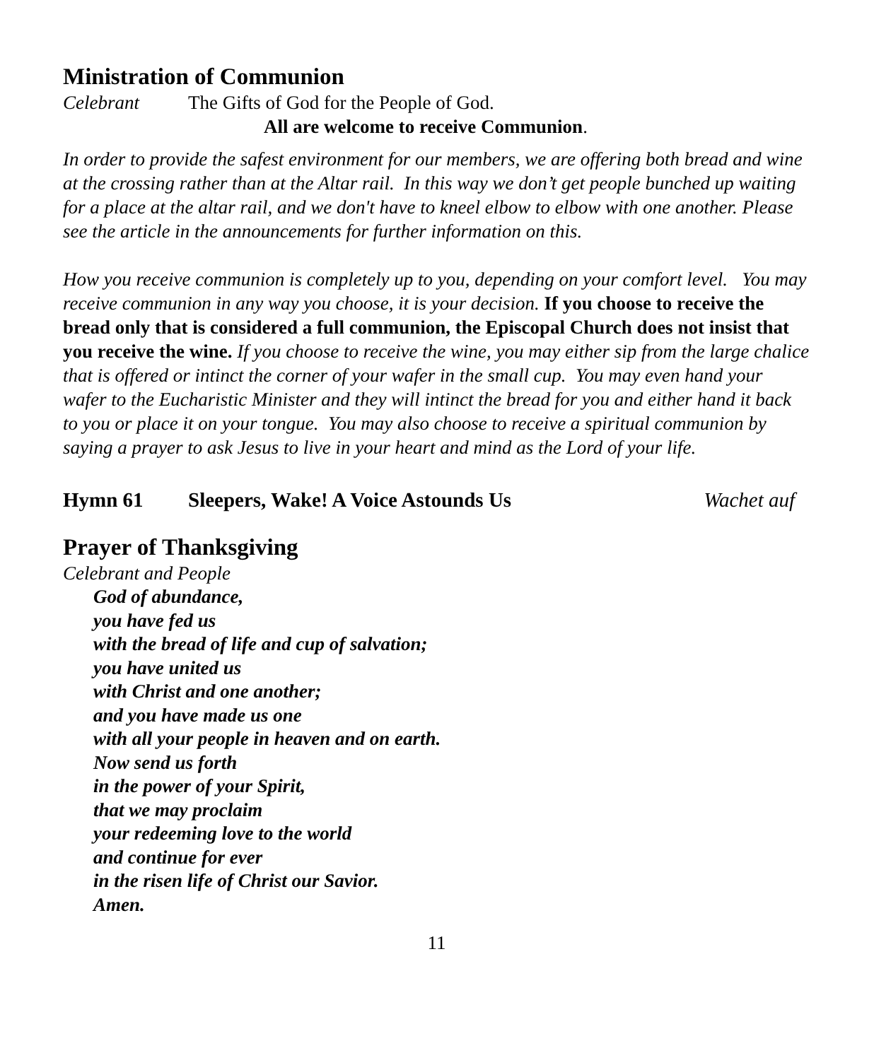Ministration of Communion
Celebrant The Gifts of God for the People of God.
All are welcome to receive Communion.
In order to provide the safest environment for our members, we are offering both bread and wine at the crossing rather than at the Altar rail. In this way we don’t get people bunched up waiting for a place at the altar rail, and we don't have to kneel elbow to elbow with one another. Please see the article in the announcements for further information on this.
How you receive communion is completely up to you, depending on your comfort level. You may receive communion in any way you choose, it is your decision. If you choose to receive the bread only that is considered a full communion, the Episcopal Church does not insist that you receive the wine. If you choose to receive the wine, you may either sip from the large chalice that is offered or intinct the corner of your wafer in the small cup. You may even hand your wafer to the Eucharistic Minister and they will intinct the bread for you and either hand it back to you or place it on your tongue. You may also choose to receive a spiritual communion by saying a prayer to ask Jesus to live in your heart and mind as the Lord of your life.
Hymn 61 Sleepers, Wake! A Voice Astounds Us Wachet auf
Prayer of Thanksgiving
Celebrant and People
God of abundance,
you have fed us
with the bread of life and cup of salvation;
you have united us
with Christ and one another;
and you have made us one
with all your people in heaven and on earth.
Now send us forth
in the power of your Spirit,
that we may proclaim
your redeeming love to the world
and continue for ever
in the risen life of Christ our Savior.
Amen.
11